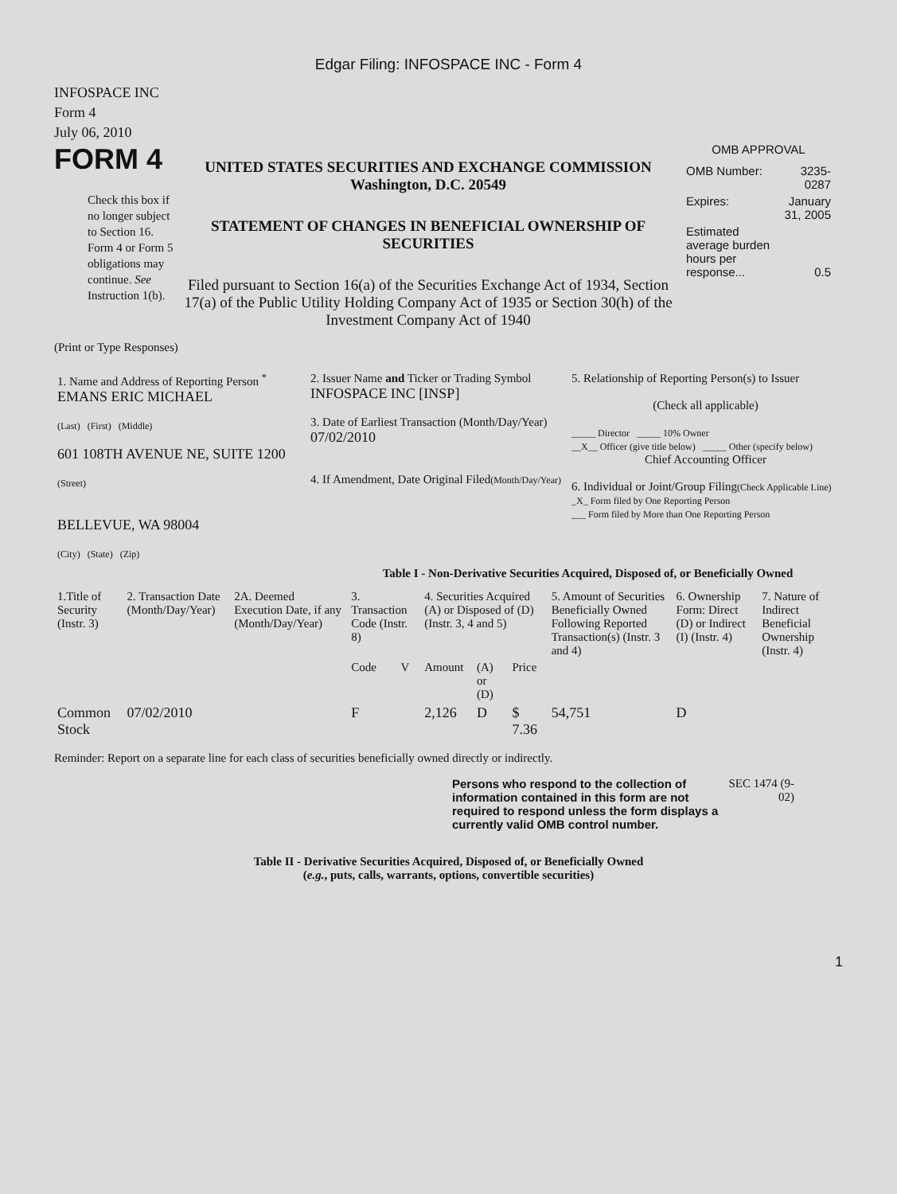Edgar Filing: INFOSPACE INC - Form 4
INFOSPACE INC
Form 4
July 06, 2010
FORM 4
Check this box if no longer subject to Section 16. Form 4 or Form 5 obligations may continue. See Instruction 1(b).
UNITED STATES SECURITIES AND EXCHANGE COMMISSION
Washington, D.C. 20549
STATEMENT OF CHANGES IN BENEFICIAL OWNERSHIP OF SECURITIES
Filed pursuant to Section 16(a) of the Securities Exchange Act of 1934, Section 17(a) of the Public Utility Holding Company Act of 1935 or Section 30(h) of the Investment Company Act of 1940
OMB APPROVAL
| OMB Number: | 3235-0287 |
| Expires: | January 31, 2005 |
| Estimated average burden hours per response... | 0.5 |
(Print or Type Responses)
| 1. Name and Address of Reporting Person <sup>*</sup> EMANS ERIC MICHAEL (Last) (First) (Middle) 601 108TH AVENUE NE, SUITE 1200 (Street) BELLEVUE, WA 98004 (City) (State) (Zip) | 2. Issuer Name and Ticker or Trading Symbol INFOSPACE INC [INSP] 3. Date of Earliest Transaction (Month/Day/Year) 07/02/2010 4. If Amendment, Date Original Filed (Month/Day/Year) | 5. Relationship of Reporting Person(s) to Issuer (Check all applicable) _____ Director _____ 10% Owner __X__ Officer (give title below) _____ Other (specify below) Chief Accounting Officer 6. Individual or Joint/Group Filing (Check Applicable Line) _X_ Form filed by One Reporting Person ___ Form filed by More than One Reporting Person |
Table I - Non-Derivative Securities Acquired, Disposed of, or Beneficially Owned
| 1.Title of Security (Instr. 3) | 2. Transaction Date (Month/Day/Year) | 2A. Deemed Execution Date, if any (Month/Day/Year) | 3. Transaction Code (Instr. 8) | | 4. Securities Acquired (A) or Disposed of (D) (Instr. 3, 4 and 5) | | | 5. Amount of Securities Beneficially Owned Following Reported Transaction(s) (Instr. 3 and 4) | 6. Ownership Form: Direct (D) or Indirect (I) (Instr. 4) | 7. Nature of Indirect Beneficial Ownership (Instr. 4) |
| --- | --- | --- | --- | --- | --- | --- | --- | --- | --- | --- |
| | | | Code | V | Amount | (A) or (D) | Price | | | |
| Common Stock | 07/02/2010 | | F | | 2,126 | D | $ 7.36 | 54,751 | D | |
Reminder: Report on a separate line for each class of securities beneficially owned directly or indirectly.
Persons who respond to the collection of information contained in this form are not required to respond unless the form displays a currently valid OMB control number.
SEC 1474 (9-02)
Table II - Derivative Securities Acquired, Disposed of, or Beneficially Owned
(e.g., puts, calls, warrants, options, convertible securities)
1